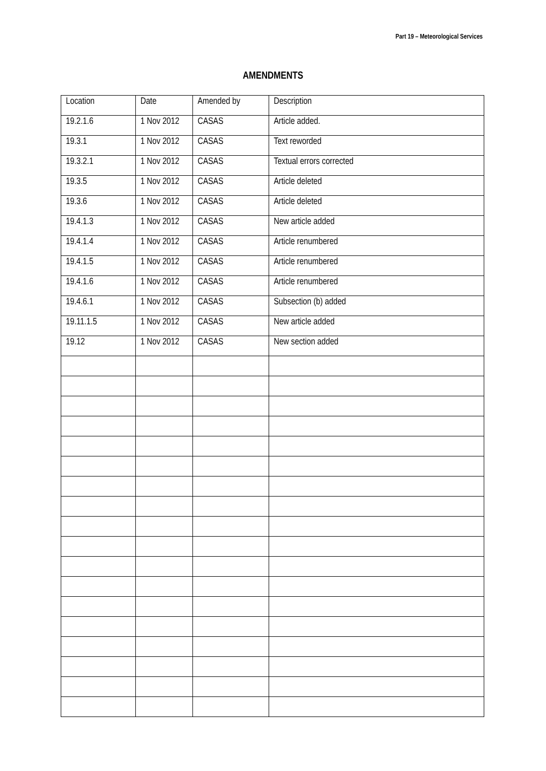Part 19 – Meteorological Services
AMENDMENTS
| Location | Date | Amended by | Description |
| --- | --- | --- | --- |
| 19.2.1.6 | 1 Nov 2012 | CASAS | Article added. |
| 19.3.1 | 1 Nov 2012 | CASAS | Text reworded |
| 19.3.2.1 | 1 Nov 2012 | CASAS | Textual errors corrected |
| 19.3.5 | 1 Nov 2012 | CASAS | Article deleted |
| 19.3.6 | 1 Nov 2012 | CASAS | Article deleted |
| 19.4.1.3 | 1 Nov 2012 | CASAS | New article added |
| 19.4.1.4 | 1 Nov 2012 | CASAS | Article renumbered |
| 19.4.1.5 | 1 Nov 2012 | CASAS | Article renumbered |
| 19.4.1.6 | 1 Nov 2012 | CASAS | Article renumbered |
| 19.4.6.1 | 1 Nov 2012 | CASAS | Subsection (b) added |
| 19.11.1.5 | 1 Nov 2012 | CASAS | New article added |
| 19.12 | 1 Nov 2012 | CASAS | New section added |